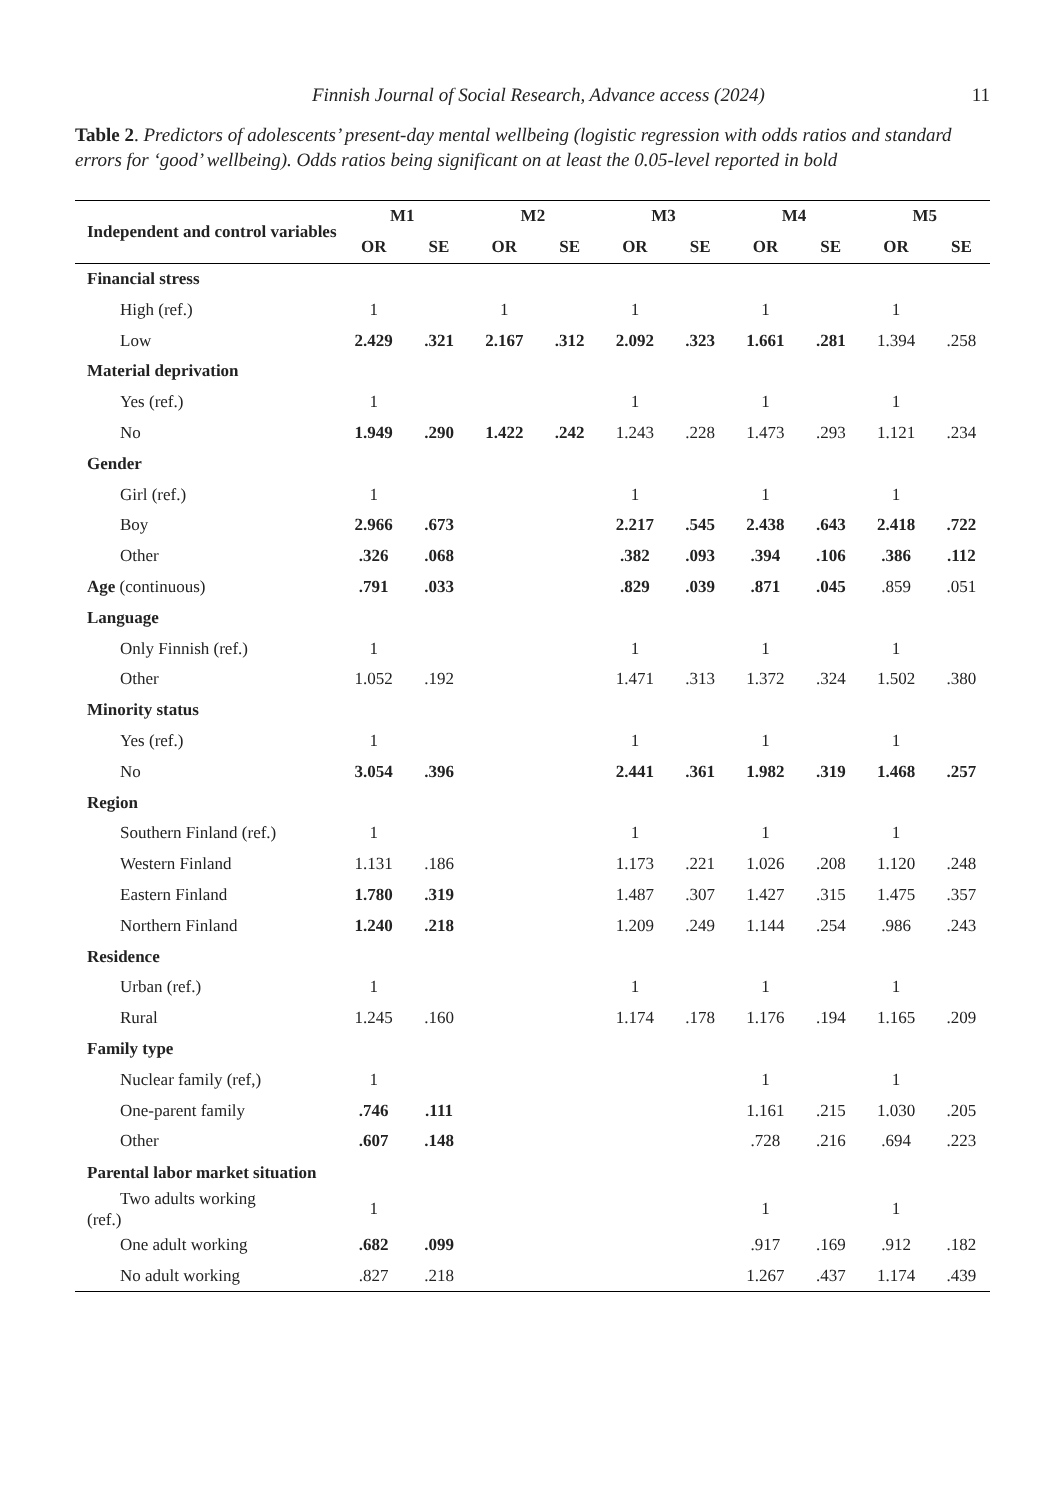Finnish Journal of Social Research, Advance access (2024) 11
Table 2. Predictors of adolescents’ present-day mental wellbeing (logistic regression with odds ratios and standard errors for ‘good’ wellbeing). Odds ratios being significant on at least the 0.05-level reported in bold
| Independent and control variables | M1 | | M2 | | M3 | | M4 | | M5 | |
| --- | --- | --- | --- | --- | --- | --- | --- | --- | --- | --- |
| | OR | SE | OR | SE | OR | SE | OR | SE | OR | SE |
| Financial stress | | | | | | | | | | |
| High (ref.) | 1 | | 1 | | 1 | | 1 | | 1 | |
| Low | 2.429 | .321 | 2.167 | .312 | 2.092 | .323 | 1.661 | .281 | 1.394 | .258 |
| Material deprivation | | | | | | | | | | |
| Yes (ref.) | 1 | | | | 1 | | 1 | | 1 | |
| No | 1.949 | .290 | 1.422 | .242 | 1.243 | .228 | 1.473 | .293 | 1.121 | .234 |
| Gender | | | | | | | | | | |
| Girl (ref.) | 1 | | | | 1 | | 1 | | 1 | |
| Boy | 2.966 | .673 | | | 2.217 | .545 | 2.438 | .643 | 2.418 | .722 |
| Other | .326 | .068 | | | .382 | .093 | .394 | .106 | .386 | .112 |
| Age (continuous) | .791 | .033 | | | .829 | .039 | .871 | .045 | .859 | .051 |
| Language | | | | | | | | | | |
| Only Finnish (ref.) | 1 | | | | 1 | | 1 | | 1 | |
| Other | 1.052 | .192 | | | 1.471 | .313 | 1.372 | .324 | 1.502 | .380 |
| Minority status | | | | | | | | | | |
| Yes (ref.) | 1 | | | | 1 | | 1 | | 1 | |
| No | 3.054 | .396 | | | 2.441 | .361 | 1.982 | .319 | 1.468 | .257 |
| Region | | | | | | | | | | |
| Southern Finland (ref.) | 1 | | | | 1 | | 1 | | 1 | |
| Western Finland | 1.131 | .186 | | | 1.173 | .221 | 1.026 | .208 | 1.120 | .248 |
| Eastern Finland | 1.780 | .319 | | | 1.487 | .307 | 1.427 | .315 | 1.475 | .357 |
| Northern Finland | 1.240 | .218 | | | 1.209 | .249 | 1.144 | .254 | .986 | .243 |
| Residence | | | | | | | | | | |
| Urban (ref.) | 1 | | | | 1 | | 1 | | 1 | |
| Rural | 1.245 | .160 | | | 1.174 | .178 | 1.176 | .194 | 1.165 | .209 |
| Family type | | | | | | | | | | |
| Nuclear family (ref,) | 1 | | | | | | 1 | | 1 | |
| One-parent family | .746 | .111 | | | | | 1.161 | .215 | 1.030 | .205 |
| Other | .607 | .148 | | | | | .728 | .216 | .694 | .223 |
| Parental labor market situation | | | | | | | | | | |
| Two adults working (ref.) | 1 | | | | | | 1 | | 1 | |
| One adult working | .682 | .099 | | | | | .917 | .169 | .912 | .182 |
| No adult working | .827 | .218 | | | | | 1.267 | .437 | 1.174 | .439 |